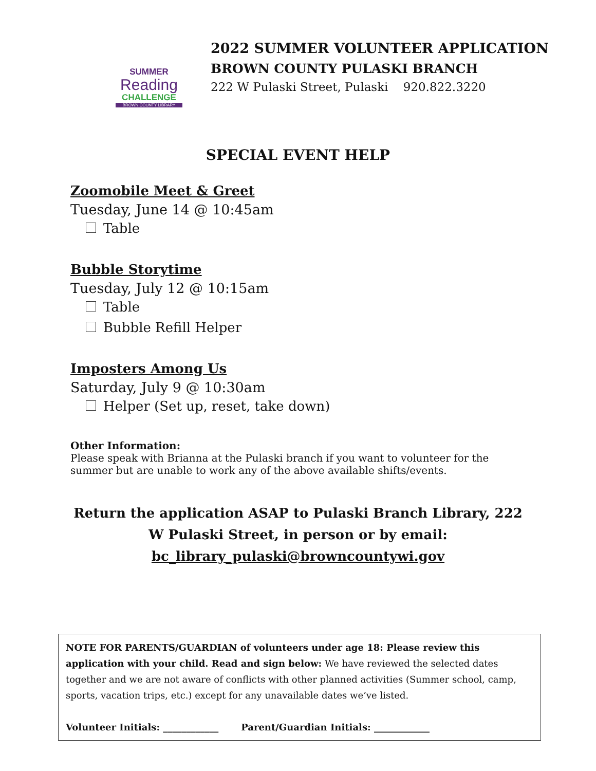SUMMER
Reading
CHALLENGE
BROWN COUNTY LIBRARY
2022 SUMMER VOLUNTEER APPLICATION
BROWN COUNTY PULASKI BRANCH
222 W Pulaski Street, Pulaski 920.822.3220
SPECIAL EVENT HELP
Zoomobile Meet & Greet
Tuesday, June 14 @ 10:45am
Table
Bubble Storytime
Tuesday, July 12 @ 10:15am
Table
Bubble Refill Helper
Imposters Among Us
Saturday, July 9 @ 10:30am
Helper (Set up, reset, take down)
Other Information:
Please speak with Brianna at the Pulaski branch if you want to volunteer for the summer but are unable to work any of the above available shifts/events.
Return the application ASAP to Pulaski Branch Library, 222 W Pulaski Street, in person or by email: bc_library_pulaski@browncountywi.gov
NOTE FOR PARENTS/GUARDIAN of volunteers under age 18: Please review this application with your child. Read and sign below: We have reviewed the selected dates together and we are not aware of conflicts with other planned activities (Summer school, camp, sports, vacation trips, etc.) except for any unavailable dates we’ve listed.
Volunteer Initials: ____________ Parent/Guardian Initials: ____________